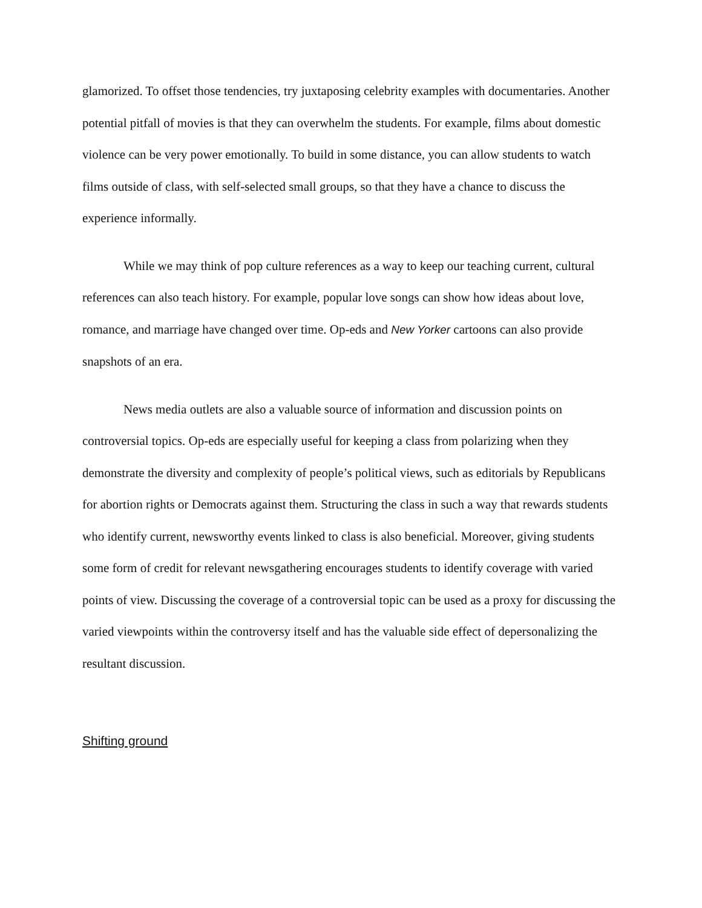glamorized. To offset those tendencies, try juxtaposing celebrity examples with documentaries. Another potential pitfall of movies is that they can overwhelm the students. For example, films about domestic violence can be very power emotionally. To build in some distance, you can allow students to watch films outside of class, with self-selected small groups, so that they have a chance to discuss the experience informally.
While we may think of pop culture references as a way to keep our teaching current, cultural references can also teach history. For example, popular love songs can show how ideas about love, romance, and marriage have changed over time. Op-eds and New Yorker cartoons can also provide snapshots of an era.
News media outlets are also a valuable source of information and discussion points on controversial topics. Op-eds are especially useful for keeping a class from polarizing when they demonstrate the diversity and complexity of people’s political views, such as editorials by Republicans for abortion rights or Democrats against them. Structuring the class in such a way that rewards students who identify current, newsworthy events linked to class is also beneficial. Moreover, giving students some form of credit for relevant newsgathering encourages students to identify coverage with varied points of view. Discussing the coverage of a controversial topic can be used as a proxy for discussing the varied viewpoints within the controversy itself and has the valuable side effect of depersonalizing the resultant discussion.
Shifting ground